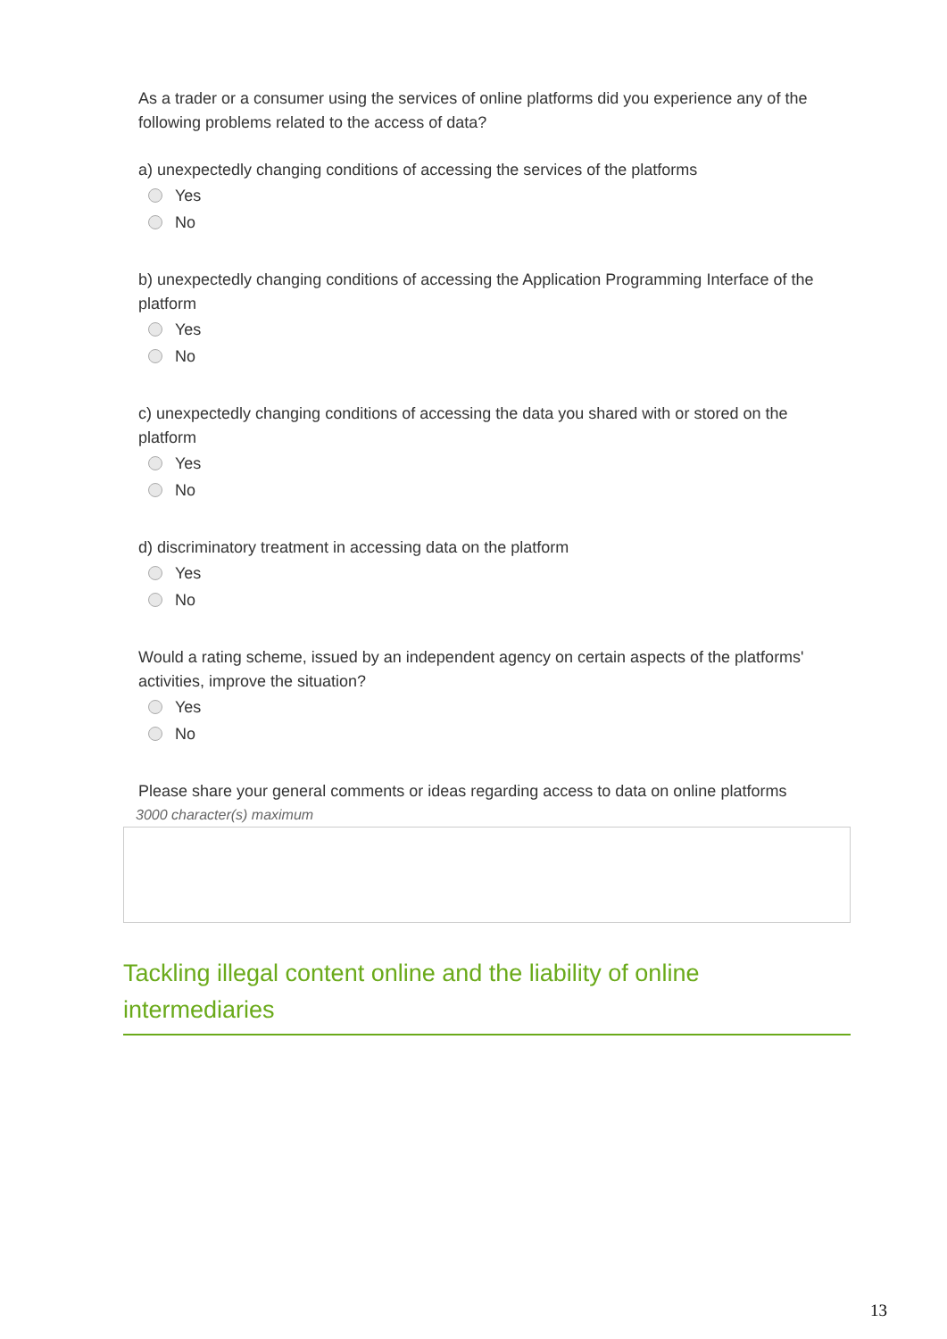As a trader or a consumer using the services of online platforms did you experience any of the following problems related to the access of data?
a) unexpectedly changing conditions of accessing the services of the platforms
Yes
No
b) unexpectedly changing conditions of accessing the Application Programming Interface of the platform
Yes
No
c) unexpectedly changing conditions of accessing the data you shared with or stored on the platform
Yes
No
d) discriminatory treatment in accessing data on the platform
Yes
No
Would a rating scheme, issued by an independent agency on certain aspects of the platforms' activities, improve the situation?
Yes
No
Please share your general comments or ideas regarding access to data on online platforms
3000 character(s) maximum
Tackling illegal content online and the liability of online intermediaries
13